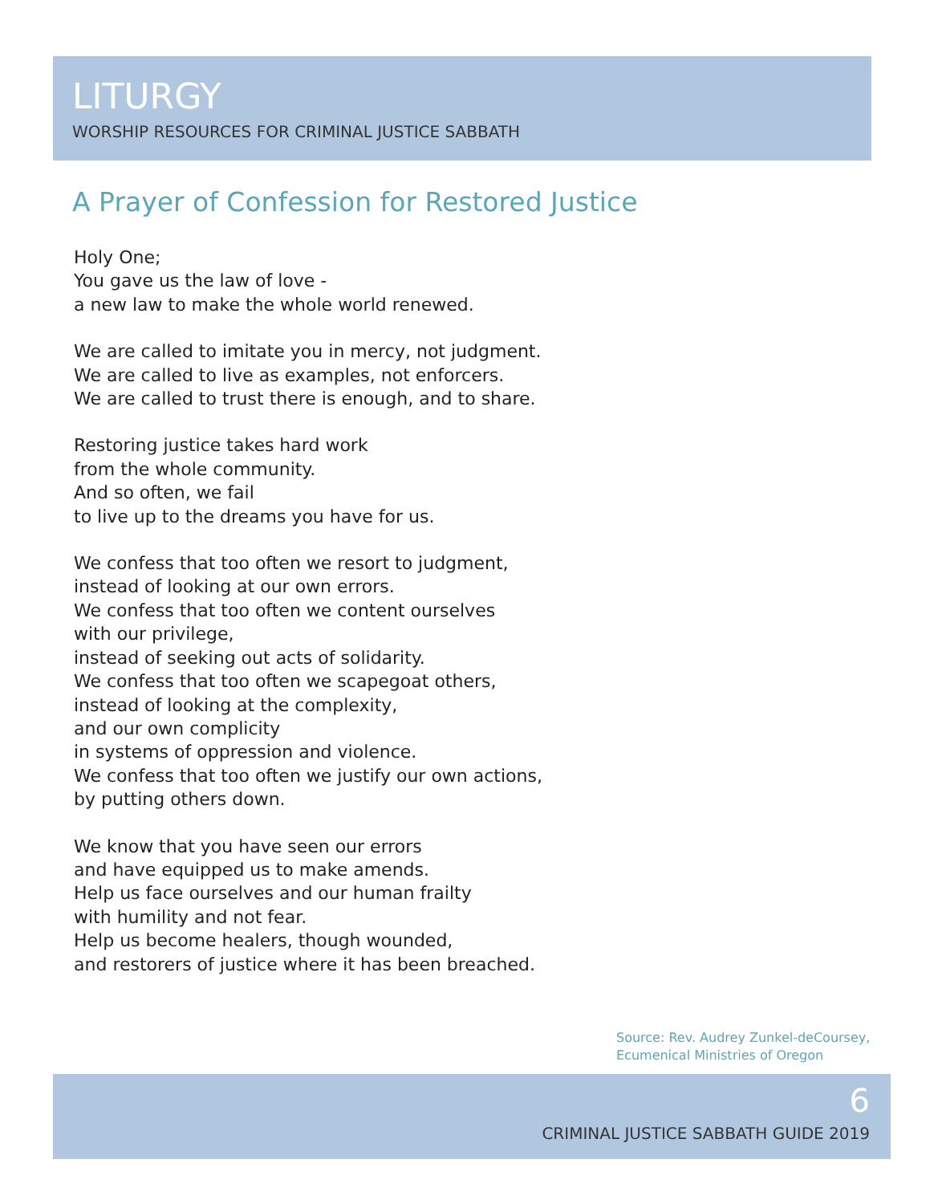LITURGY
WORSHIP RESOURCES FOR CRIMINAL JUSTICE SABBATH
A Prayer of Confession for Restored Justice
Holy One;
You gave us the law of love -
a new law to make the whole world renewed.
We are called to imitate you in mercy, not judgment.
We are called to live as examples, not enforcers.
We are called to trust there is enough, and to share.
Restoring justice takes hard work
from the whole community.
And so often, we fail
to live up to the dreams you have for us.
We confess that too often we resort to judgment,
instead of looking at our own errors.
We confess that too often we content ourselves
with our privilege,
instead of seeking out acts of solidarity.
We confess that too often we scapegoat others,
instead of looking at the complexity,
and our own complicity
in systems of oppression and violence.
We confess that too often we justify our own actions,
by putting others down.
We know that you have seen our errors
and have equipped us to make amends.
Help us face ourselves and our human frailty
with humility and not fear.
Help us become healers, though wounded,
and restorers of justice where it has been breached.
Source: Rev. Audrey Zunkel-deCoursey,
Ecumenical Ministries of Oregon
6
CRIMINAL JUSTICE SABBATH GUIDE 2019